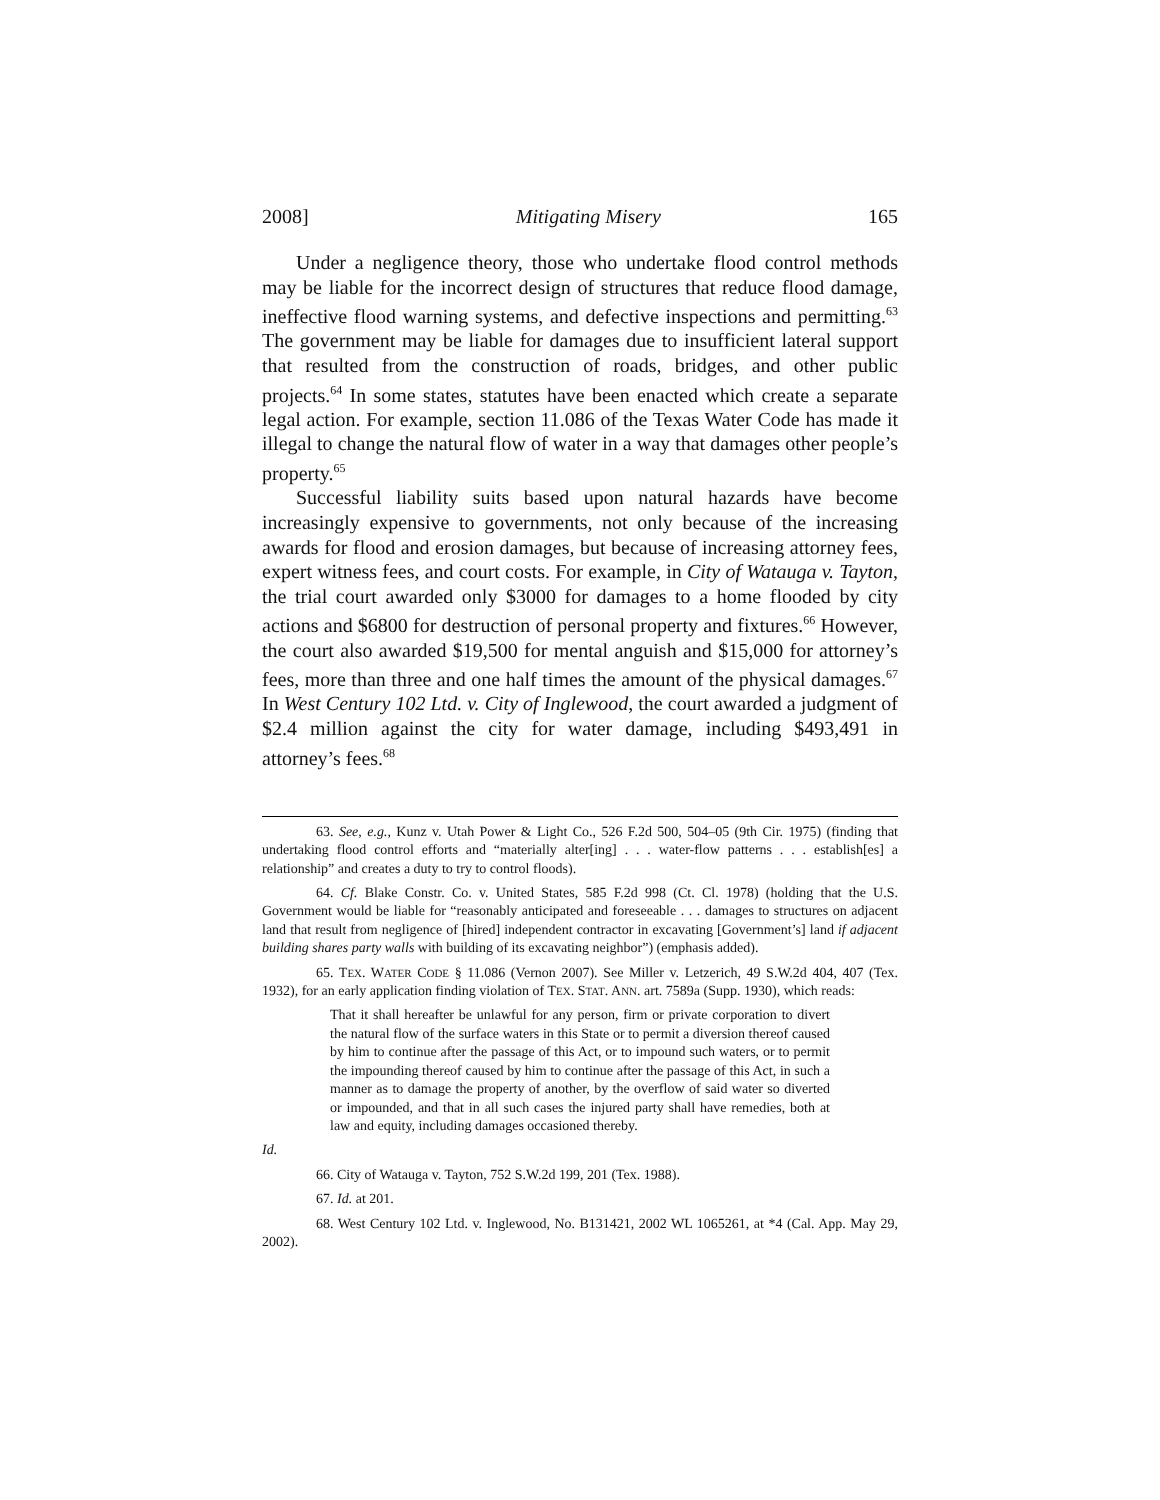2008] Mitigating Misery 165
Under a negligence theory, those who undertake flood control methods may be liable for the incorrect design of structures that reduce flood damage, ineffective flood warning systems, and defective inspections and permitting.<sup>63</sup> The government may be liable for damages due to insufficient lateral support that resulted from the construction of roads, bridges, and other public projects.<sup>64</sup> In some states, statutes have been enacted which create a separate legal action. For example, section 11.086 of the Texas Water Code has made it illegal to change the natural flow of water in a way that damages other people’s property.<sup>65</sup>
Successful liability suits based upon natural hazards have become increasingly expensive to governments, not only because of the increasing awards for flood and erosion damages, but because of increasing attorney fees, expert witness fees, and court costs. For example, in City of Watauga v. Tayton, the trial court awarded only $3000 for damages to a home flooded by city actions and $6800 for destruction of personal property and fixtures.<sup>66</sup> However, the court also awarded $19,500 for mental anguish and $15,000 for attorney’s fees, more than three and one half times the amount of the physical damages.<sup>67</sup> In West Century 102 Ltd. v. City of Inglewood, the court awarded a judgment of $2.4 million against the city for water damage, including $493,491 in attorney’s fees.<sup>68</sup>
63. See, e.g., Kunz v. Utah Power & Light Co., 526 F.2d 500, 504–05 (9th Cir. 1975) (finding that undertaking flood control efforts and “materially alter[ing] . . . water-flow patterns . . . establish[es] a relationship” and creates a duty to try to control floods).
64. Cf. Blake Constr. Co. v. United States, 585 F.2d 998 (Ct. Cl. 1978) (holding that the U.S. Government would be liable for “reasonably anticipated and foreseeable . . . damages to structures on adjacent land that result from negligence of [hired] independent contractor in excavating [Government’s] land if adjacent building shares party walls with building of its excavating neighbor”) (emphasis added).
65. TEX. WATER CODE § 11.086 (Vernon 2007). See Miller v. Letzerich, 49 S.W.2d 404, 407 (Tex. 1932), for an early application finding violation of TEX. STAT. ANN. art. 7589a (Supp. 1930), which reads:
That it shall hereafter be unlawful for any person, firm or private corporation to divert the natural flow of the surface waters in this State or to permit a diversion thereof caused by him to continue after the passage of this Act, or to impound such waters, or to permit the impounding thereof caused by him to continue after the passage of this Act, in such a manner as to damage the property of another, by the overflow of said water so diverted or impounded, and that in all such cases the injured party shall have remedies, both at law and equity, including damages occasioned thereby.
Id.
66. City of Watauga v. Tayton, 752 S.W.2d 199, 201 (Tex. 1988).
67. Id. at 201.
68. West Century 102 Ltd. v. Inglewood, No. B131421, 2002 WL 1065261, at *4 (Cal. App. May 29, 2002).